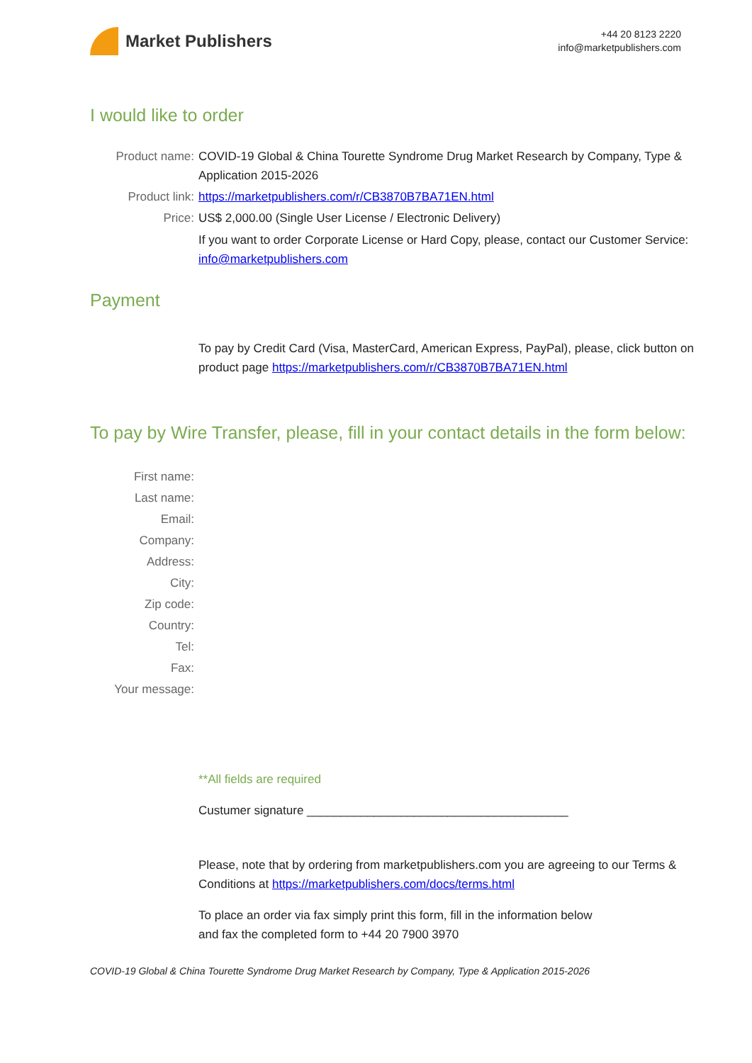Market Publishers
+44 20 8123 2220
info@marketpublishers.com
I would like to order
Product name: COVID-19 Global & China Tourette Syndrome Drug Market Research by Company, Type & Application 2015-2026
Product link: https://marketpublishers.com/r/CB3870B7BA71EN.html
Price: US$ 2,000.00 (Single User License / Electronic Delivery)
If you want to order Corporate License or Hard Copy, please, contact our Customer Service:
info@marketpublishers.com
Payment
To pay by Credit Card (Visa, MasterCard, American Express, PayPal), please, click button on product page https://marketpublishers.com/r/CB3870B7BA71EN.html
To pay by Wire Transfer, please, fill in your contact details in the form below:
First name:
Last name:
Email:
Company:
Address:
City:
Zip code:
Country:
Tel:
Fax:
Your message:
**All fields are required
Custumer signature _______________________________________
Please, note that by ordering from marketpublishers.com you are agreeing to our Terms & Conditions at https://marketpublishers.com/docs/terms.html
To place an order via fax simply print this form, fill in the information below
and fax the completed form to +44 20 7900 3970
COVID-19 Global & China Tourette Syndrome Drug Market Research by Company, Type & Application 2015-2026